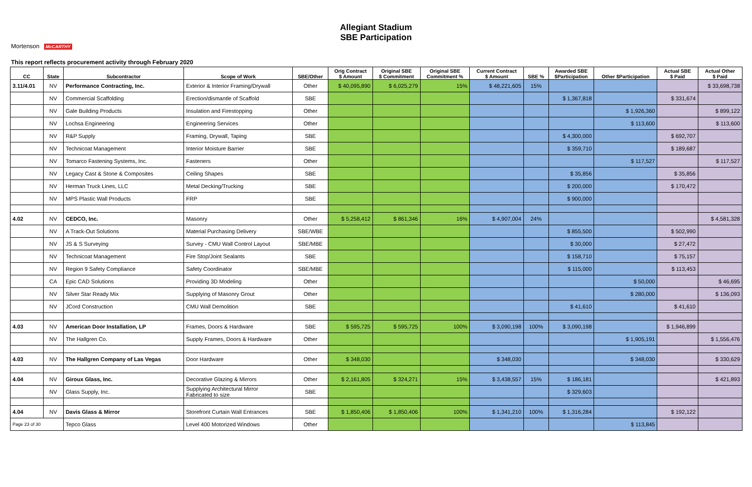Allegiant Stadium
SBE Participation
Mortenson McCARTHY
This report reflects procurement activity through February 2020
| CC | State | Subcontractor | Scope of Work | SBE/Other | Orig Contract $ Amount | Original SBE $ Commitment | Original SBE Commitment % | Current Contract $ Amount | SBE % | Awarded SBE $Participation | Other $Participation | Actual SBE $ Paid | Actual Other $ Paid |
| --- | --- | --- | --- | --- | --- | --- | --- | --- | --- | --- | --- | --- | --- |
| 3.11/4.01 | NV | Performance Contracting, Inc. | Exterior & Interior Framing/Drywall | Other | $ 40,095,890 | $ 6,025,279 | 15% | $ 48,221,605 | 15% | | | | $ 33,698,738 |
| | NV | Commercial Scaffolding | Erection/dismantle of Scaffold | SBE | | | | | | $ 1,367,818 | | $ 331,674 | |
| | NV | Gale Building Products | Insulation and Firestopping | Other | | | | | | | $ 1,926,360 | | $ 899,122 |
| | NV | Lochsa Engineering | Engineering Services | Other | | | | | | | $ 113,600 | | $ 113,600 |
| | NV | R&P Supply | Framing, Drywall, Taping | SBE | | | | | | $ 4,300,000 | | $ 692,707 | |
| | NV | Technicoat Management | Interior Moisture Barrier | SBE | | | | | | $ 359,710 | | $ 189,687 | |
| | NV | Tomarco Fastening Systems, Inc. | Fasteners | Other | | | | | | | $ 117,527 | | $ 117,527 |
| | NV | Legacy Cast & Stone & Composites | Ceiling Shapes | SBE | | | | | | $ 35,856 | | $ 35,856 | |
| | NV | Herman Truck Lines, LLC | Metal Decking/Trucking | SBE | | | | | | $ 200,000 | | $ 170,472 | |
| | NV | MPS Plastic Wall Products | FRP | SBE | | | | | | $ 900,000 | | | |
| 4.02 | NV | CEDCO, Inc. | Masonry | Other | $ 5,258,412 | $ 861,346 | 16% | $ 4,907,004 | 24% | | | | $ 4,581,328 |
| | NV | A Track-Out Solutions | Material Purchasing Delivery | SBE/WBE | | | | | | $ 855,500 | | $ 502,990 | |
| | NV | JS & S Surveying | Survey - CMU Wall Control Layout | SBE/MBE | | | | | | $ 30,000 | | $ 27,472 | |
| | NV | Technicoat Management | Fire Stop/Joint Sealants | SBE | | | | | | $ 158,710 | | $ 75,157 | |
| | NV | Region 9 Safety Compliance | Safety Coordinator | SBE/MBE | | | | | | $ 115,000 | | $ 113,453 | |
| | CA | Epic CAD Solutions | Providing 3D Modeling | Other | | | | | | | $ 50,000 | | $ 46,695 |
| | NV | Silver Star Ready Mix | Supplying of Masonry Grout | Other | | | | | | | $ 280,000 | | $ 136,093 |
| | NV | JCord Construction | CMU Wall Demolition | SBE | | | | | | $ 41,610 | | $ 41,610 | |
| 4.03 | NV | American Door Installation, LP | Frames, Doors & Hardware | SBE | $ 595,725 | $ 595,725 | 100% | $ 3,090,198 | 100% | $ 3,090,198 | | $ 1,946,899 | |
| | NV | The Hallgren Co. | Supply Frames, Doors & Hardware | Other | | | | | | | $ 1,905,191 | | $ 1,556,476 |
| 4.03 | NV | The Hallgren Company of Las Vegas | Door Hardware | Other | $ 348,030 | | | $ 348,030 | | | $ 348,030 | | $ 330,629 |
| 4.04 | NV | Giroux Glass, Inc. | Decorative Glazing & Mirrors | Other | $ 2,161,805 | $ 324,271 | 15% | $ 3,438,557 | 15% | $ 186,181 | | | $ 421,893 |
| | NV | Glass Supply, Inc. | Supplying Architectural Mirror Fabricated to size | SBE | | | | | | $ 329,603 | | | |
| 4.04 | NV | Davis Glass & Mirror | Storefront Curtain Wall Entrances | SBE | $ 1,850,406 | $ 1,850,406 | 100% | $ 1,341,210 | 100% | $ 1,316,284 | | $ 192,122 | |
| Page 23 of 30 | | Tepco Glass | Level 400 Motorized Windows | Other | | | | | | | $ 113,845 | | |